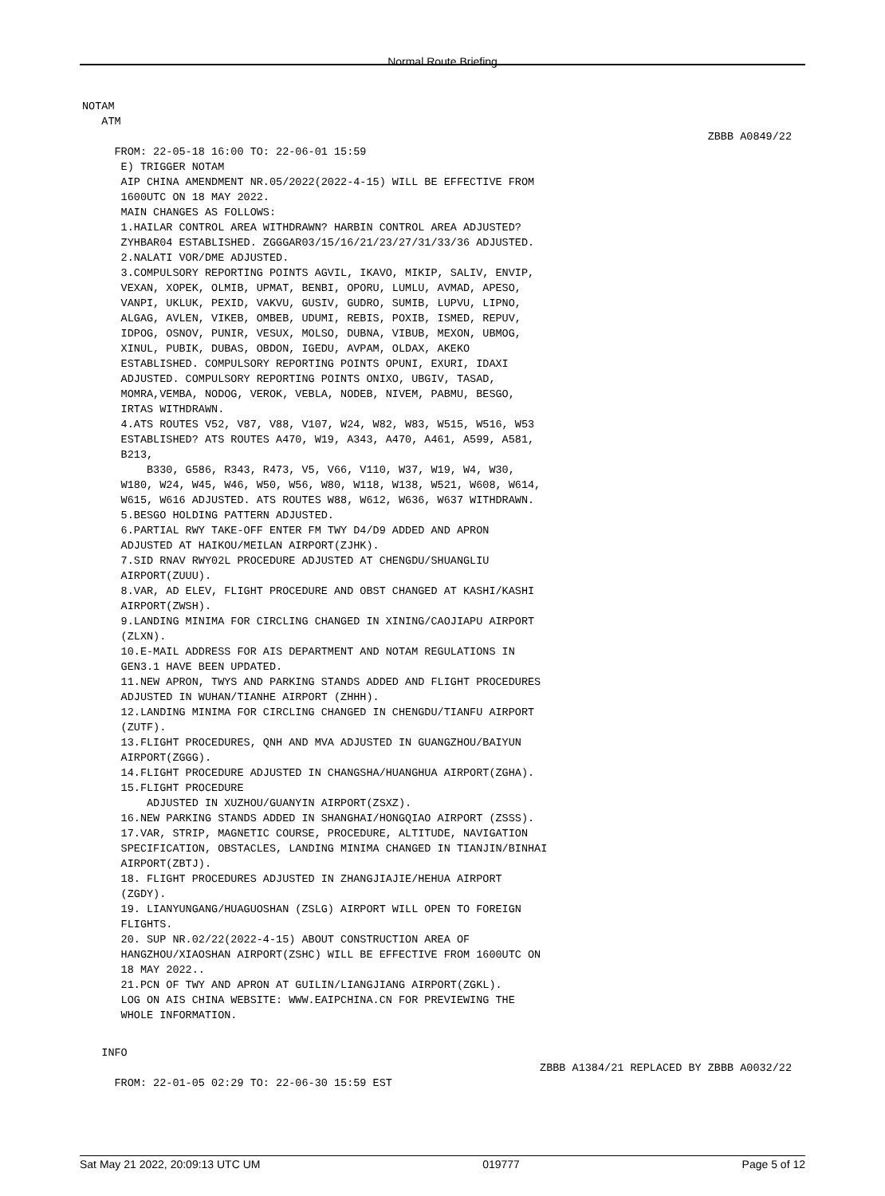Normal Route Briefing
NOTAM ATM
ZBBB A0849/22
FROM: 22-05-18 16:00 TO: 22-06-01 15:59 E) TRIGGER NOTAM AIP CHINA AMENDMENT NR.05/2022(2022-4-15) WILL BE EFFECTIVE FROM 1600UTC ON 18 MAY 2022. MAIN CHANGES AS FOLLOWS: 1.HAILAR CONTROL AREA WITHDRAWN? HARBIN CONTROL AREA ADJUSTED? ZYHBAR04 ESTABLISHED. ZGGGAR03/15/16/21/23/27/31/33/36 ADJUSTED. 2.NALATI VOR/DME ADJUSTED. 3.COMPULSORY REPORTING POINTS AGVIL, IKAVO, MIKIP, SALIV, ENVIP, VEXAN, XOPEK, OLMIB, UPMAT, BENBI, OPORU, LUMLU, AVMAD, APESO, VANPI, UKLUK, PEXID, VAKVU, GUSIV, GUDRO, SUMIB, LUPVU, LIPNO, ALGAG, AVLEN, VIKEB, OMBEB, UDUMI, REBIS, POXIB, ISMED, REPUV, IDPOG, OSNOV, PUNIR, VESUX, MOLSO, DUBNA, VIBUB, MEXON, UBMOG, XINUL, PUBIK, DUBAS, OBDON, IGEDU, AVPAM, OLDAX, AKEKO ESTABLISHED. COMPULSORY REPORTING POINTS OPUNI, EXURI, IDAXI ADJUSTED. COMPULSORY REPORTING POINTS ONIXO, UBGIV, TASAD, MOMRA,VEMBA, NODOG, VEROK, VEBLA, NODEB, NIVEM, PABMU, BESGO, IRTAS WITHDRAWN. 4.ATS ROUTES V52, V87, V88, V107, W24, W82, W83, W515, W516, W53 ESTABLISHED? ATS ROUTES A470, W19, A343, A470, A461, A599, A581, B213, B330, G586, R343, R473, V5, V66, V110, W37, W19, W4, W30, W180, W24, W45, W46, W50, W56, W80, W118, W138, W521, W608, W614, W615, W616 ADJUSTED. ATS ROUTES W88, W612, W636, W637 WITHDRAWN. 5.BESGO HOLDING PATTERN ADJUSTED. 6.PARTIAL RWY TAKE-OFF ENTER FM TWY D4/D9 ADDED AND APRON ADJUSTED AT HAIKOU/MEILAN AIRPORT(ZJHK). 7.SID RNAV RWY02L PROCEDURE ADJUSTED AT CHENGDU/SHUANGLIU AIRPORT(ZUUU). 8.VAR, AD ELEV, FLIGHT PROCEDURE AND OBST CHANGED AT KASHI/KASHI AIRPORT(ZWSH). 9.LANDING MINIMA FOR CIRCLING CHANGED IN XINING/CAOJIAPU AIRPORT (ZLXN). 10.E-MAIL ADDRESS FOR AIS DEPARTMENT AND NOTAM REGULATIONS IN GEN3.1 HAVE BEEN UPDATED. 11.NEW APRON, TWYS AND PARKING STANDS ADDED AND FLIGHT PROCEDURES ADJUSTED IN WUHAN/TIANHE AIRPORT (ZHHH). 12.LANDING MINIMA FOR CIRCLING CHANGED IN CHENGDU/TIANFU AIRPORT (ZUTF). 13.FLIGHT PROCEDURES, QNH AND MVA ADJUSTED IN GUANGZHOU/BAIYUN AIRPORT(ZGGG). 14.FLIGHT PROCEDURE ADJUSTED IN CHANGSHA/HUANGHUA AIRPORT(ZGHA). 15.FLIGHT PROCEDURE ADJUSTED IN XUZHOU/GUANYIN AIRPORT(ZSXZ). 16.NEW PARKING STANDS ADDED IN SHANGHAI/HONGQIAO AIRPORT (ZSSS). 17.VAR, STRIP, MAGNETIC COURSE, PROCEDURE, ALTITUDE, NAVIGATION SPECIFICATION, OBSTACLES, LANDING MINIMA CHANGED IN TIANJIN/BINHAI AIRPORT(ZBTJ). 18. FLIGHT PROCEDURES ADJUSTED IN ZHANGJIAJIE/HEHUA AIRPORT (ZGDY). 19. LIANYUNGANG/HUAGUOSHAN (ZSLG) AIRPORT WILL OPEN TO FOREIGN FLIGHTS. 20. SUP NR.02/22(2022-4-15) ABOUT CONSTRUCTION AREA OF HANGZHOU/XIAOSHAN AIRPORT(ZSHC) WILL BE EFFECTIVE FROM 1600UTC ON 18 MAY 2022.. 21.PCN OF TWY AND APRON AT GUILIN/LIANGJIANG AIRPORT(ZGKL). LOG ON AIS CHINA WEBSITE: WWW.EAIPCHINA.CN FOR PREVIEWING THE WHOLE INFORMATION.
INFO
ZBBB A1384/21 REPLACED BY ZBBB A0032/22
FROM: 22-01-05 02:29 TO: 22-06-30 15:59 EST
Sat May 21 2022, 20:09:13 UTC UM 019777 Page 5 of 12